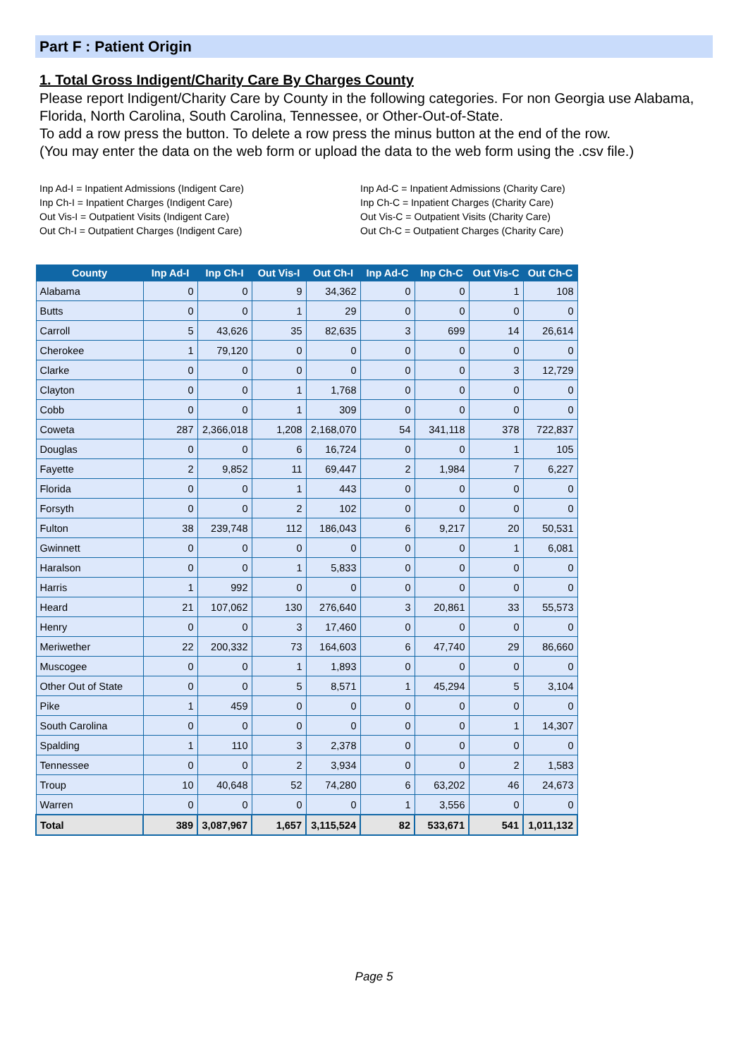Part F : Patient Origin
1. Total Gross Indigent/Charity Care By Charges County
Please report Indigent/Charity Care by County in the following categories. For non Georgia use Alabama, Florida, North Carolina, South Carolina, Tennessee, or Other-Out-of-State.
To add a row press the button. To delete a row press the minus button at the end of the row.
(You may enter the data on the web form or upload the data to the web form using the .csv file.)
Inp Ad-I = Inpatient Admissions (Indigent Care)
Inp Ch-I = Inpatient Charges (Indigent Care)
Out Vis-I = Outpatient Visits (Indigent Care)
Out Ch-I = Outpatient Charges (Indigent Care)
Inp Ad-C = Inpatient Admissions (Charity Care)
Inp Ch-C = Inpatient Charges (Charity Care)
Out Vis-C = Outpatient Visits (Charity Care)
Out Ch-C = Outpatient Charges (Charity Care)
| County | Inp Ad-I | Inp Ch-I | Out Vis-I | Out Ch-I | Inp Ad-C | Inp Ch-C | Out Vis-C | Out Ch-C |
| --- | --- | --- | --- | --- | --- | --- | --- | --- |
| Alabama | 0 | 0 | 9 | 34,362 | 0 | 0 | 1 | 108 |
| Butts | 0 | 0 | 1 | 29 | 0 | 0 | 0 | 0 |
| Carroll | 5 | 43,626 | 35 | 82,635 | 3 | 699 | 14 | 26,614 |
| Cherokee | 1 | 79,120 | 0 | 0 | 0 | 0 | 0 | 0 |
| Clarke | 0 | 0 | 0 | 0 | 0 | 0 | 3 | 12,729 |
| Clayton | 0 | 0 | 1 | 1,768 | 0 | 0 | 0 | 0 |
| Cobb | 0 | 0 | 1 | 309 | 0 | 0 | 0 | 0 |
| Coweta | 287 | 2,366,018 | 1,208 | 2,168,070 | 54 | 341,118 | 378 | 722,837 |
| Douglas | 0 | 0 | 6 | 16,724 | 0 | 0 | 1 | 105 |
| Fayette | 2 | 9,852 | 11 | 69,447 | 2 | 1,984 | 7 | 6,227 |
| Florida | 0 | 0 | 1 | 443 | 0 | 0 | 0 | 0 |
| Forsyth | 0 | 0 | 2 | 102 | 0 | 0 | 0 | 0 |
| Fulton | 38 | 239,748 | 112 | 186,043 | 6 | 9,217 | 20 | 50,531 |
| Gwinnett | 0 | 0 | 0 | 0 | 0 | 0 | 1 | 6,081 |
| Haralson | 0 | 0 | 1 | 5,833 | 0 | 0 | 0 | 0 |
| Harris | 1 | 992 | 0 | 0 | 0 | 0 | 0 | 0 |
| Heard | 21 | 107,062 | 130 | 276,640 | 3 | 20,861 | 33 | 55,573 |
| Henry | 0 | 0 | 3 | 17,460 | 0 | 0 | 0 | 0 |
| Meriwether | 22 | 200,332 | 73 | 164,603 | 6 | 47,740 | 29 | 86,660 |
| Muscogee | 0 | 0 | 1 | 1,893 | 0 | 0 | 0 | 0 |
| Other Out of State | 0 | 0 | 5 | 8,571 | 1 | 45,294 | 5 | 3,104 |
| Pike | 1 | 459 | 0 | 0 | 0 | 0 | 0 | 0 |
| South Carolina | 0 | 0 | 0 | 0 | 0 | 0 | 1 | 14,307 |
| Spalding | 1 | 110 | 3 | 2,378 | 0 | 0 | 0 | 0 |
| Tennessee | 0 | 0 | 2 | 3,934 | 0 | 0 | 2 | 1,583 |
| Troup | 10 | 40,648 | 52 | 74,280 | 6 | 63,202 | 46 | 24,673 |
| Warren | 0 | 0 | 0 | 0 | 1 | 3,556 | 0 | 0 |
| Total | 389 | 3,087,967 | 1,657 | 3,115,524 | 82 | 533,671 | 541 | 1,011,132 |
Page 5